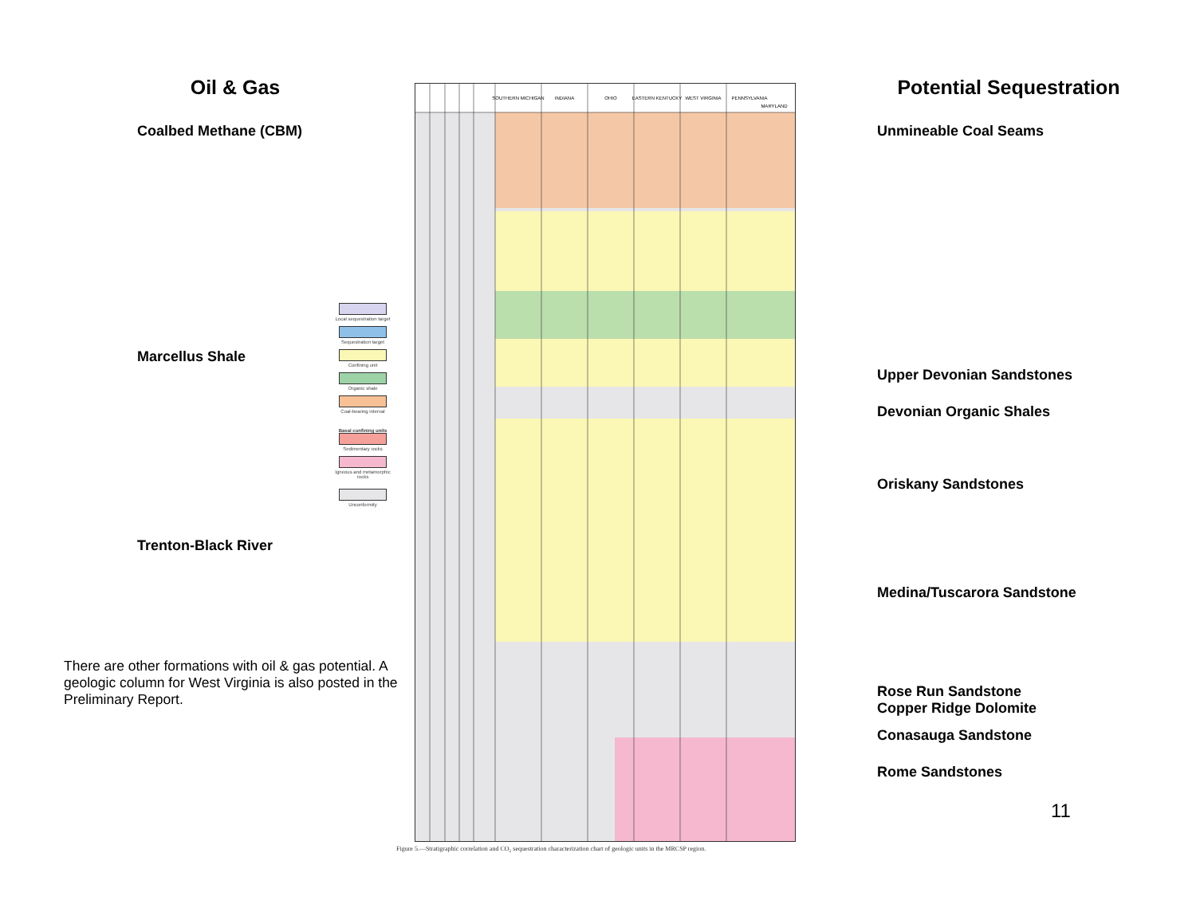Oil & Gas
Coalbed Methane (CBM)
Marcellus Shale
Trenton-Black River
There are other formations with oil & gas potential. A geologic column for West Virginia is also posted in the Preliminary Report.
Local sequestration target
Sequestration target
Confining unit
Organic shale
Coal-bearing interval
Basal confining units
Sedimentary rocks
Igneous and metamorphic rocks
Unconformity
SOUTHERN MICHIGAN
INDIANA
OHIO
EASTERN KENTUCKY
WEST VIRGINIA
PENNSYLVANIA
MARYLAND
Figure 5.—Stratigraphic correlation and CO₂ sequestration characterization chart of geologic units in the MRCSP region.
Potential Sequestration
Unmineable Coal Seams
Upper Devonian Sandstones
Devonian Organic Shales
Oriskany Sandstones
Medina/Tuscarora Sandstone
Rose Run Sandstone
Copper Ridge Dolomite
Conasauga Sandstone
Rome Sandstones
11